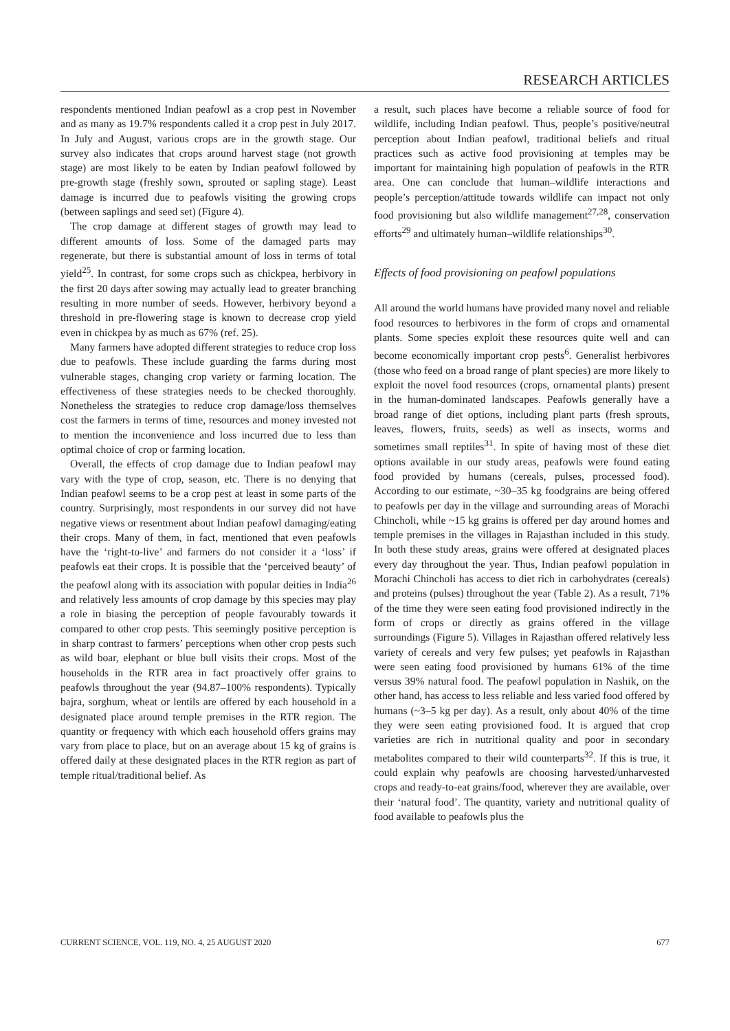RESEARCH ARTICLES
respondents mentioned Indian peafowl as a crop pest in November and as many as 19.7% respondents called it a crop pest in July 2017. In July and August, various crops are in the growth stage. Our survey also indicates that crops around harvest stage (not growth stage) are most likely to be eaten by Indian peafowl followed by pre-growth stage (freshly sown, sprouted or sapling stage). Least damage is incurred due to peafowls visiting the growing crops (between saplings and seed set) (Figure 4).
The crop damage at different stages of growth may lead to different amounts of loss. Some of the damaged parts may regenerate, but there is substantial amount of loss in terms of total yield<sup>25</sup>. In contrast, for some crops such as chickpea, herbivory in the first 20 days after sowing may actually lead to greater branching resulting in more number of seeds. However, herbivory beyond a threshold in pre-flowering stage is known to decrease crop yield even in chickpea by as much as 67% (ref. 25).
Many farmers have adopted different strategies to reduce crop loss due to peafowls. These include guarding the farms during most vulnerable stages, changing crop variety or farming location. The effectiveness of these strategies needs to be checked thoroughly. Nonetheless the strategies to reduce crop damage/loss themselves cost the farmers in terms of time, resources and money invested not to mention the inconvenience and loss incurred due to less than optimal choice of crop or farming location.
Overall, the effects of crop damage due to Indian peafowl may vary with the type of crop, season, etc. There is no denying that Indian peafowl seems to be a crop pest at least in some parts of the country. Surprisingly, most respondents in our survey did not have negative views or resentment about Indian peafowl damaging/eating their crops. Many of them, in fact, mentioned that even peafowls have the ‘right-to-live’ and farmers do not consider it a ‘loss’ if peafowls eat their crops. It is possible that the ‘perceived beauty’ of the peafowl along with its association with popular deities in India<sup>26</sup> and relatively less amounts of crop damage by this species may play a role in biasing the perception of people favourably towards it compared to other crop pests. This seemingly positive perception is in sharp contrast to farmers’ perceptions when other crop pests such as wild boar, elephant or blue bull visits their crops. Most of the households in the RTR area in fact proactively offer grains to peafowls throughout the year (94.87–100% respondents). Typically bajra, sorghum, wheat or lentils are offered by each household in a designated place around temple premises in the RTR region. The quantity or frequency with which each household offers grains may vary from place to place, but on an average about 15 kg of grains is offered daily at these designated places in the RTR region as part of temple ritual/traditional belief. As
a result, such places have become a reliable source of food for wildlife, including Indian peafowl. Thus, people’s positive/neutral perception about Indian peafowl, traditional beliefs and ritual practices such as active food provisioning at temples may be important for maintaining high population of peafowls in the RTR area. One can conclude that human–wildlife interactions and people’s perception/attitude towards wildlife can impact not only food provisioning but also wildlife management<sup>27,28</sup>, conservation efforts<sup>29</sup> and ultimately human–wildlife relationships<sup>30</sup>.
Effects of food provisioning on peafowl populations
All around the world humans have provided many novel and reliable food resources to herbivores in the form of crops and ornamental plants. Some species exploit these resources quite well and can become economically important crop pests<sup>6</sup>. Generalist herbivores (those who feed on a broad range of plant species) are more likely to exploit the novel food resources (crops, ornamental plants) present in the human-dominated landscapes. Peafowls generally have a broad range of diet options, including plant parts (fresh sprouts, leaves, flowers, fruits, seeds) as well as insects, worms and sometimes small reptiles<sup>31</sup>. In spite of having most of these diet options available in our study areas, peafowls were found eating food provided by humans (cereals, pulses, processed food). According to our estimate, ~30–35 kg foodgrains are being offered to peafowls per day in the village and surrounding areas of Morachi Chincholi, while ~15 kg grains is offered per day around homes and temple premises in the villages in Rajasthan included in this study. In both these study areas, grains were offered at designated places every day throughout the year. Thus, Indian peafowl population in Morachi Chincholi has access to diet rich in carbohydrates (cereals) and proteins (pulses) throughout the year (Table 2). As a result, 71% of the time they were seen eating food provisioned indirectly in the form of crops or directly as grains offered in the village surroundings (Figure 5). Villages in Rajasthan offered relatively less variety of cereals and very few pulses; yet peafowls in Rajasthan were seen eating food provisioned by humans 61% of the time versus 39% natural food. The peafowl population in Nashik, on the other hand, has access to less reliable and less varied food offered by humans (~3–5 kg per day). As a result, only about 40% of the time they were seen eating provisioned food. It is argued that crop varieties are rich in nutritional quality and poor in secondary metabolites compared to their wild counterparts<sup>32</sup>. If this is true, it could explain why peafowls are choosing harvested/unharvested crops and ready-to-eat grains/food, wherever they are available, over their ‘natural food’. The quantity, variety and nutritional quality of food available to peafowls plus the
CURRENT SCIENCE, VOL. 119, NO. 4, 25 AUGUST 2020 677